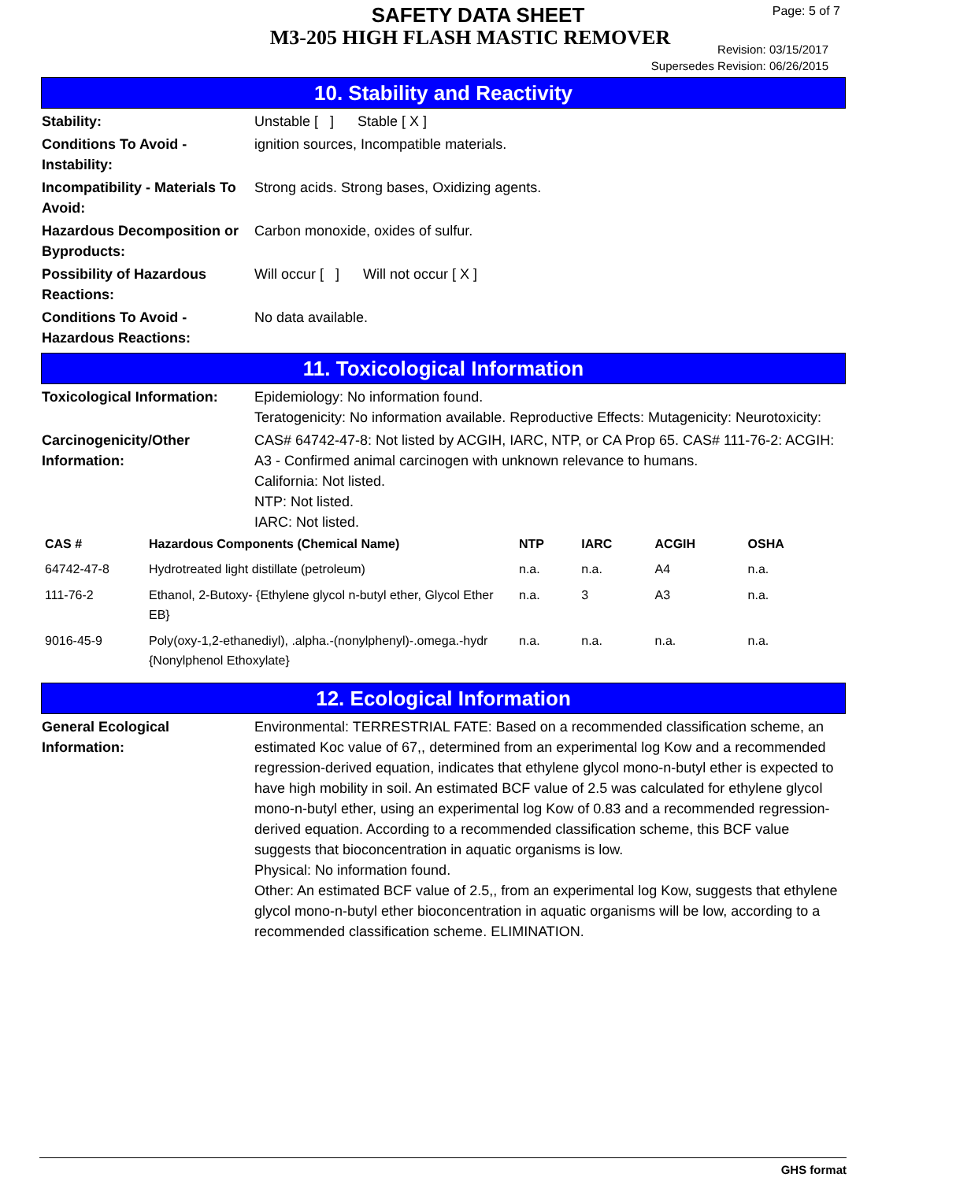SAFETY DATA SHEET
M3-205 HIGH FLASH MASTIC REMOVER
Page: 5 of 7
Revision: 03/15/2017
Supersedes Revision: 06/26/2015
10. Stability and Reactivity
Stability: Unstable [ ] Stable [ X ]
Conditions To Avoid - Instability:
ignition sources, Incompatible materials.
Incompatibility - Materials To Avoid:
Strong acids. Strong bases, Oxidizing agents.
Hazardous Decomposition or Byproducts:
Carbon monoxide, oxides of sulfur.
Possibility of Hazardous Reactions:
Will occur [ ] Will not occur [ X ]
Conditions To Avoid - Hazardous Reactions:
No data available.
11. Toxicological Information
Toxicological Information:
Epidemiology: No information found.
Teratogenicity: No information available. Reproductive Effects: Mutagenicity: Neurotoxicity:
Carcinogenicity/Other Information:
CAS# 64742-47-8: Not listed by ACGIH, IARC, NTP, or CA Prop 65. CAS# 111-76-2: ACGIH: A3 - Confirmed animal carcinogen with unknown relevance to humans.
California: Not listed.
NTP: Not listed.
IARC: Not listed.
| CAS # | Hazardous Components (Chemical Name) | NTP | IARC | ACGIH | OSHA |
| --- | --- | --- | --- | --- | --- |
| 64742-47-8 | Hydrotreated light distillate (petroleum) | n.a. | n.a. | A4 | n.a. |
| 111-76-2 | Ethanol, 2-Butoxy- {Ethylene glycol n-butyl ether, Glycol Ether EB} | n.a. | 3 | A3 | n.a. |
| 9016-45-9 | Poly(oxy-1,2-ethanediyl), .alpha.-(nonylphenyl)-.omega.-hydr {Nonylphenol Ethoxylate} | n.a. | n.a. | n.a. | n.a. |
12. Ecological Information
General Ecological Information:
Environmental: TERRESTRIAL FATE: Based on a recommended classification scheme, an estimated Koc value of 67,, determined from an experimental log Kow and a recommended regression-derived equation, indicates that ethylene glycol mono-n-butyl ether is expected to have high mobility in soil. An estimated BCF value of 2.5 was calculated for ethylene glycol mono-n-butyl ether, using an experimental log Kow of 0.83 and a recommended regression-derived equation. According to a recommended classification scheme, this BCF value suggests that bioconcentration in aquatic organisms is low.
Physical: No information found.
Other: An estimated BCF value of 2.5,, from an experimental log Kow, suggests that ethylene glycol mono-n-butyl ether bioconcentration in aquatic organisms will be low, according to a recommended classification scheme. ELIMINATION.
GHS format